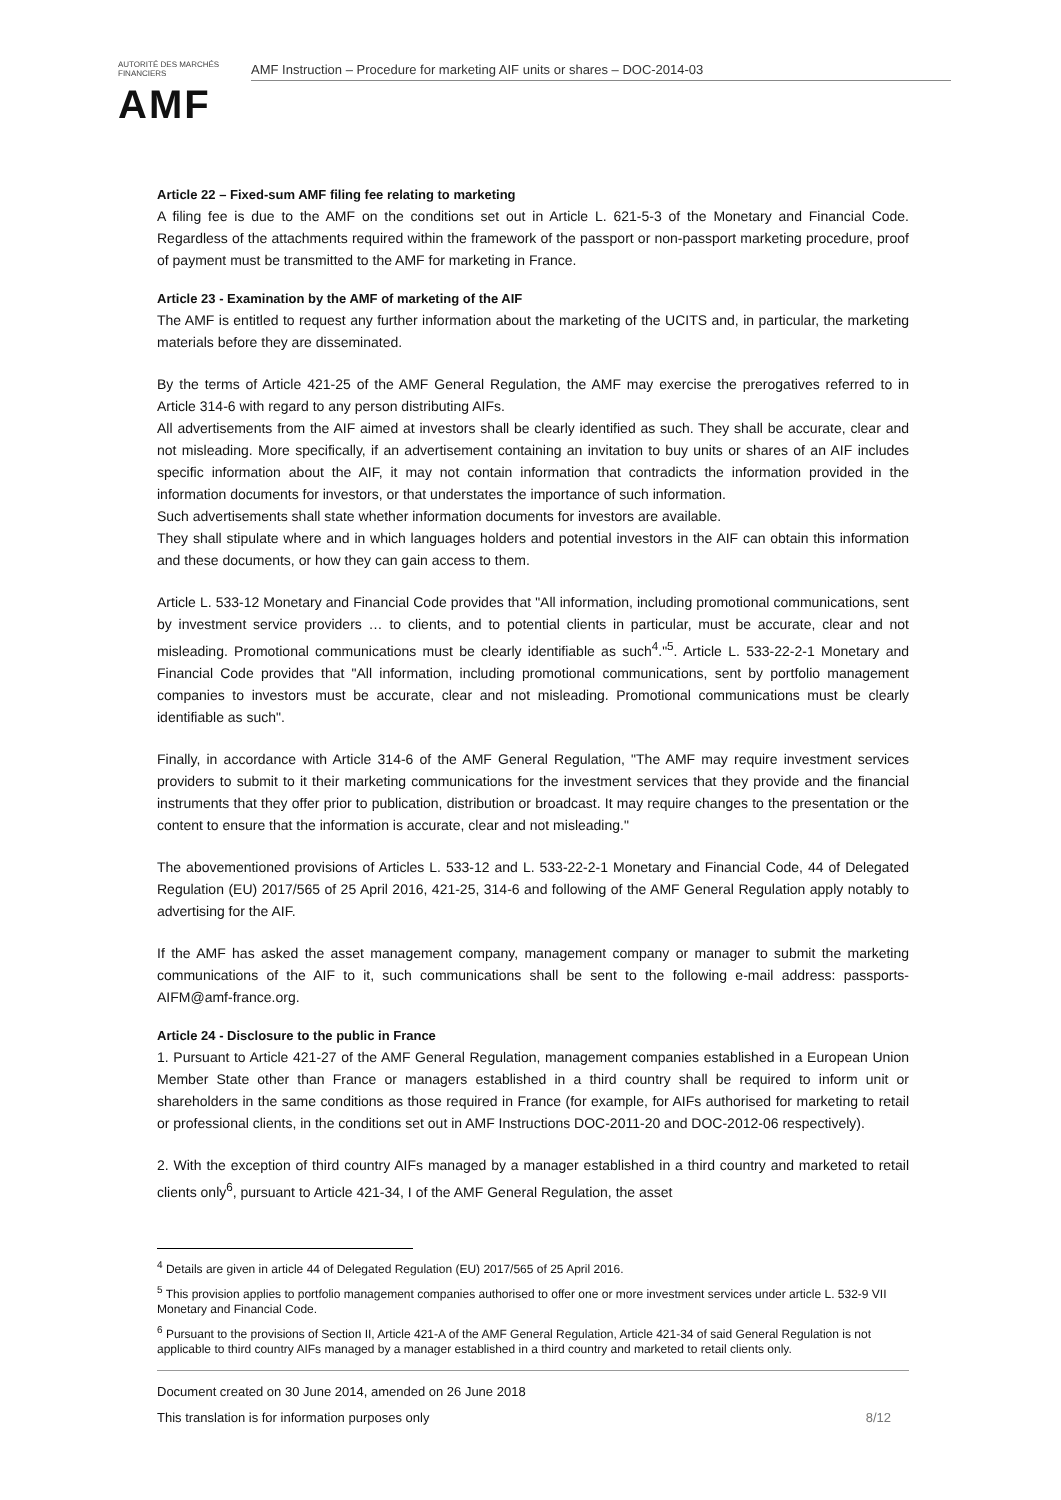AUTORITÉ DES MARCHÉS FINANCIERS
AMF
AMF Instruction – Procedure for marketing AIF units or shares – DOC-2014-03
Article 22 – Fixed-sum AMF filing fee relating to marketing
A filing fee is due to the AMF on the conditions set out in Article L. 621-5-3 of the Monetary and Financial Code. Regardless of the attachments required within the framework of the passport or non-passport marketing procedure, proof of payment must be transmitted to the AMF for marketing in France.
Article 23 - Examination by the AMF of marketing of the AIF
The AMF is entitled to request any further information about the marketing of the UCITS and, in particular, the marketing materials before they are disseminated.
By the terms of Article 421-25 of the AMF General Regulation, the AMF may exercise the prerogatives referred to in Article 314-6 with regard to any person distributing AIFs.
All advertisements from the AIF aimed at investors shall be clearly identified as such. They shall be accurate, clear and not misleading. More specifically, if an advertisement containing an invitation to buy units or shares of an AIF includes specific information about the AIF, it may not contain information that contradicts the information provided in the information documents for investors, or that understates the importance of such information.
Such advertisements shall state whether information documents for investors are available.
They shall stipulate where and in which languages holders and potential investors in the AIF can obtain this information and these documents, or how they can gain access to them.
Article L. 533-12 Monetary and Financial Code provides that "All information, including promotional communications, sent by investment service providers … to clients, and to potential clients in particular, must be accurate, clear and not misleading. Promotional communications must be clearly identifiable as such<sup>4</sup>."<sup>5</sup>. Article L. 533-22-2-1 Monetary and Financial Code provides that "All information, including promotional communications, sent by portfolio management companies to investors must be accurate, clear and not misleading. Promotional communications must be clearly identifiable as such".
Finally, in accordance with Article 314-6 of the AMF General Regulation, "The AMF may require investment services providers to submit to it their marketing communications for the investment services that they provide and the financial instruments that they offer prior to publication, distribution or broadcast. It may require changes to the presentation or the content to ensure that the information is accurate, clear and not misleading."
The abovementioned provisions of Articles L. 533-12 and L. 533-22-2-1 Monetary and Financial Code, 44 of Delegated Regulation (EU) 2017/565 of 25 April 2016, 421-25, 314-6 and following of the AMF General Regulation apply notably to advertising for the AIF.
If the AMF has asked the asset management company, management company or manager to submit the marketing communications of the AIF to it, such communications shall be sent to the following e-mail address: passports-AIFM@amf-france.org.
Article 24 - Disclosure to the public in France
1. Pursuant to Article 421-27 of the AMF General Regulation, management companies established in a European Union Member State other than France or managers established in a third country shall be required to inform unit or shareholders in the same conditions as those required in France (for example, for AIFs authorised for marketing to retail or professional clients, in the conditions set out in AMF Instructions DOC-2011-20 and DOC-2012-06 respectively).
2. With the exception of third country AIFs managed by a manager established in a third country and marketed to retail clients only<sup>6</sup>, pursuant to Article 421-34, I of the AMF General Regulation, the asset
<sup>4</sup> Details are given in article 44 of Delegated Regulation (EU) 2017/565 of 25 April 2016.
<sup>5</sup> This provision applies to portfolio management companies authorised to offer one or more investment services under article L. 532-9 VII Monetary and Financial Code.
<sup>6</sup> Pursuant to the provisions of Section II, Article 421-A of the AMF General Regulation, Article 421-34 of said General Regulation is not applicable to third country AIFs managed by a manager established in a third country and marketed to retail clients only.
Document created on 30 June 2014, amended on 26 June 2018
This translation is for information purposes only 8/12